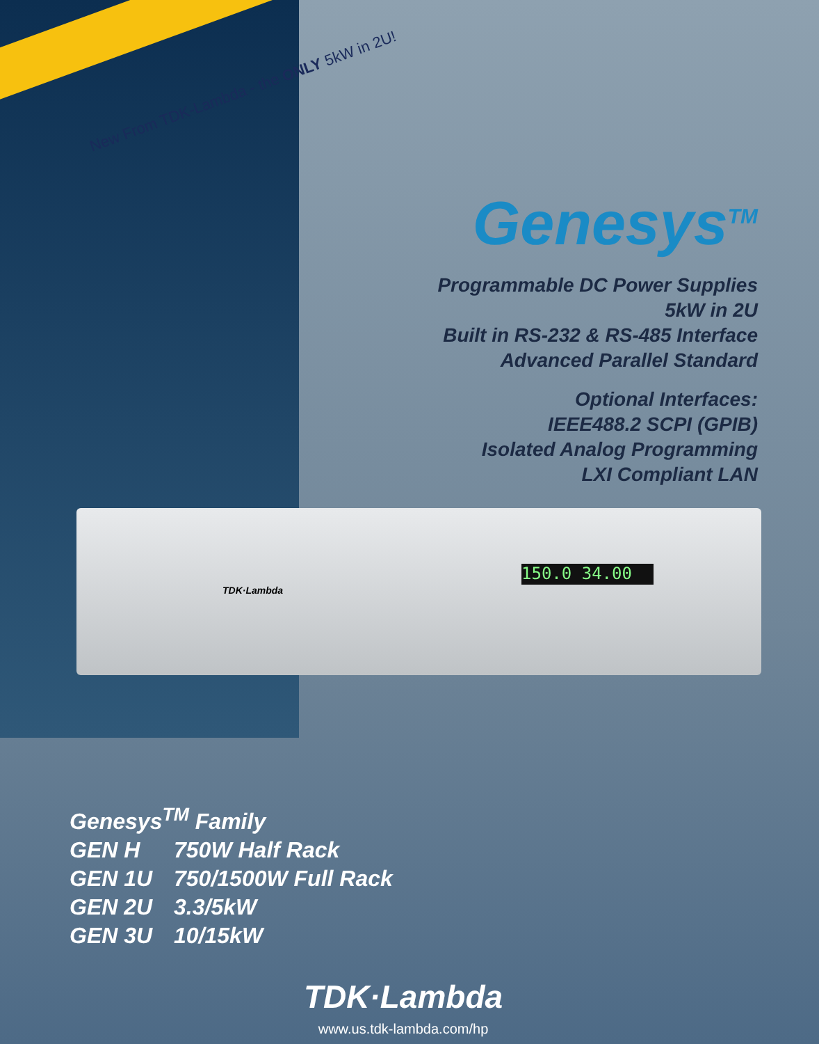New From TDK-Lambda - the ONLY 5kW in 2U!
Genesys<sup>TM</sup>
Programmable DC Power Supplies
5kW in 2U
Built in RS-232 & RS-485 Interface
Advanced Parallel Standard
Optional Interfaces:
IEEE488.2 SCPI (GPIB)
Isolated Analog Programming
LXI Compliant LAN
TDK·Lambda
150.0 34.00
Genesys<sup>TM</sup> Family
GEN H 750W Half Rack
GEN 1U 750/1500W Full Rack
GEN 2U 3.3/5kW
GEN 3U 10/15kW
TDK·Lambda
www.us.tdk-lambda.com/hp